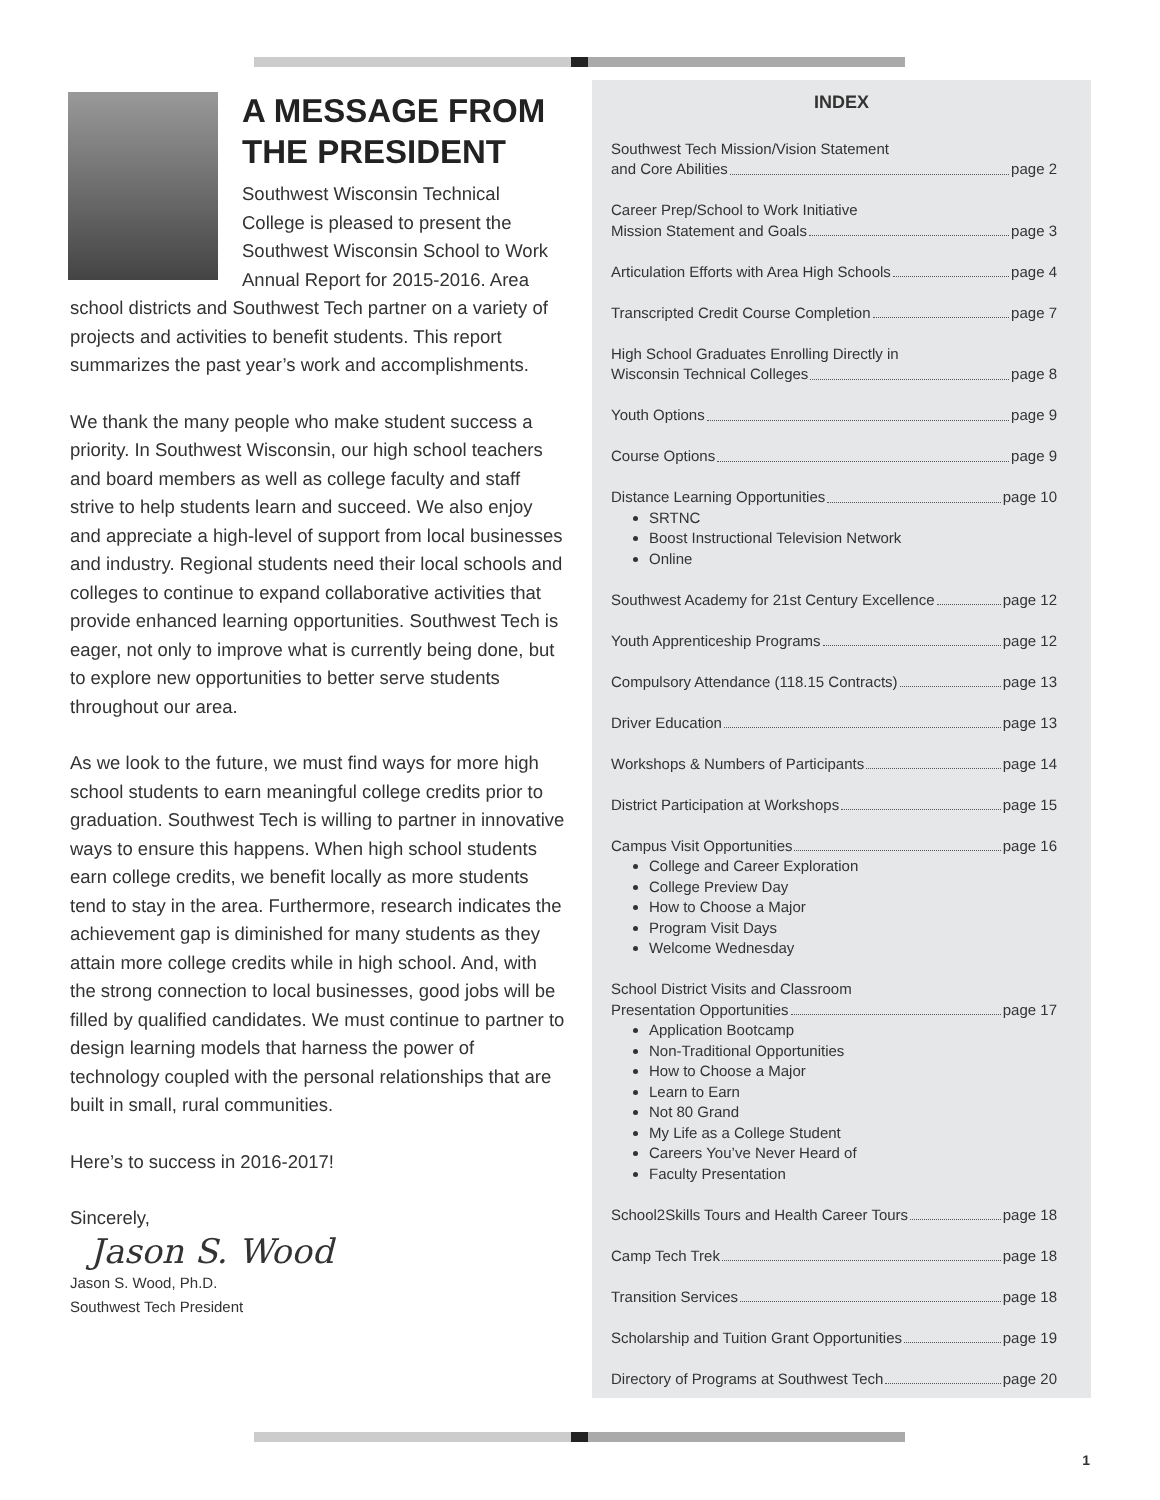A MESSAGE FROM THE PRESIDENT
Southwest Wisconsin Technical College is pleased to present the Southwest Wisconsin School to Work Annual Report for 2015-2016. Area school districts and Southwest Tech partner on a variety of projects and activities to benefit students. This report summarizes the past year’s work and accomplishments.
We thank the many people who make student success a priority. In Southwest Wisconsin, our high school teachers and board members as well as college faculty and staff strive to help students learn and succeed. We also enjoy and appreciate a high-level of support from local businesses and industry. Regional students need their local schools and colleges to continue to expand collaborative activities that provide enhanced learning opportunities. Southwest Tech is eager, not only to improve what is currently being done, but to explore new opportunities to better serve students throughout our area.
As we look to the future, we must find ways for more high school students to earn meaningful college credits prior to graduation. Southwest Tech is willing to partner in innovative ways to ensure this happens. When high school students earn college credits, we benefit locally as more students tend to stay in the area. Furthermore, research indicates the achievement gap is diminished for many students as they attain more college credits while in high school. And, with the strong connection to local businesses, good jobs will be filled by qualified candidates. We must continue to partner to design learning models that harness the power of technology coupled with the personal relationships that are built in small, rural communities.
Here’s to success in 2016-2017!
Sincerely,
Jason S. Wood
Jason S. Wood, Ph.D.
Southwest Tech President
INDEX
Southwest Tech Mission/Vision Statement
and Core Abilities page 2
Career Prep/School to Work Initiative
Mission Statement and Goals page 3
Articulation Efforts with Area High Schools page 4
Transcripted Credit Course Completion page 7
High School Graduates Enrolling Directly in
Wisconsin Technical Colleges page 8
Youth Options page 9
Course Options page 9
Distance Learning Opportunities page 10
SRTNC
Boost Instructional Television Network
Online
Southwest Academy for 21st Century Excellence page 12
Youth Apprenticeship Programs page 12
Compulsory Attendance (118.15 Contracts) page 13
Driver Education page 13
Workshops & Numbers of Participants page 14
District Participation at Workshops page 15
Campus Visit Opportunities page 16
College and Career Exploration
College Preview Day
How to Choose a Major
Program Visit Days
Welcome Wednesday
School District Visits and Classroom
Presentation Opportunities page 17
Application Bootcamp
Non-Traditional Opportunities
How to Choose a Major
Learn to Earn
Not 80 Grand
My Life as a College Student
Careers You’ve Never Heard of
Faculty Presentation
School2Skills Tours and Health Career Tours page 18
Camp Tech Trek page 18
Transition Services page 18
Scholarship and Tuition Grant Opportunities page 19
Directory of Programs at Southwest Tech page 20
1